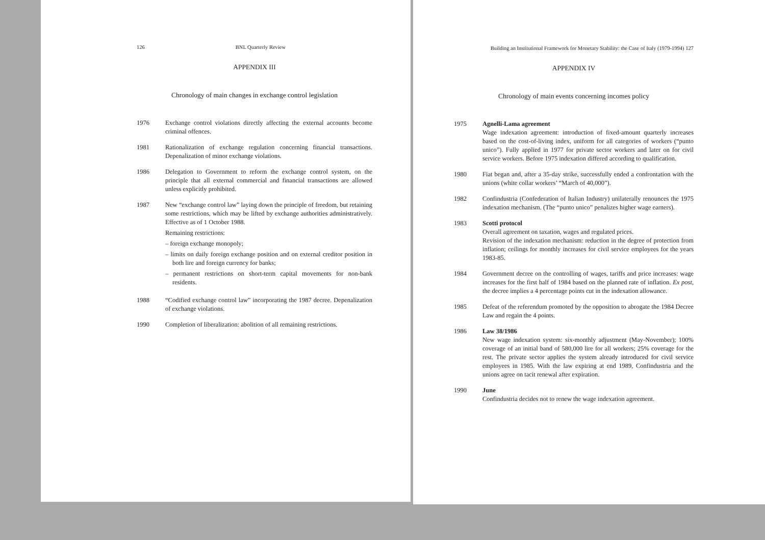126 BNL Quarterly Review
APPENDIX III
Chronology of main changes in exchange control legislation
1976 Exchange control violations directly affecting the external accounts become criminal offences.
1981 Rationalization of exchange regulation concerning financial transactions. Depenalization of minor exchange violations.
1986 Delegation to Government to reform the exchange control system, on the principle that all external commercial and financial transactions are allowed unless explicitly prohibited.
1987 New “exchange control law” laying down the principle of freedom, but retaining some restrictions, which may be lifted by exchange authorities administratively. Effective as of 1 October 1988.
Remaining restrictions:
– foreign exchange monopoly;
– limits on daily foreign exchange position and on external creditor position in both lire and foreign currency for banks;
– permanent restrictions on short-term capital movements for non-bank residents.
1988 “Codified exchange control law” incorporating the 1987 decree. Depenalization of exchange violations.
1990 Completion of liberalization: abolition of all remaining restrictions.
Building an Institutional Framework for Monetary Stability: the Case of Italy (1979-1994) 127
APPENDIX IV
Chronology of main events concerning incomes policy
1975 Agnelli-Lama agreement
Wage indexation agreement: introduction of fixed-amount quarterly increases based on the cost-of-living index, uniform for all categories of workers (“punto unico”). Fully applied in 1977 for private sector workers and later on for civil service workers. Before 1975 indexation differed according to qualification.
1980 Fiat began and, after a 35-day strike, successfully ended a confrontation with the unions (white collar workers’ “March of 40,000”).
1982 Confindustria (Confederation of Italian Industry) unilaterally renounces the 1975 indexation mechanism. (The “punto unico” penalizes higher wage earners).
1983 Scotti protocol
Overall agreement on taxation, wages and regulated prices.
Revision of the indexation mechanism: reduction in the degree of protection from inflation; ceilings for monthly increases for civil service employees for the years 1983-85.
1984 Government decree on the controlling of wages, tariffs and price increases: wage increases for the first half of 1984 based on the planned rate of inflation. Ex post, the decree implies a 4 percentage points cut in the indexation allowance.
1985 Defeat of the referendum promoted by the opposition to abrogate the 1984 Decree Law and regain the 4 points.
1986 Law 38/1986
New wage indexation system: six-monthly adjustment (May-November); 100% coverage of an initial band of 580,000 lire for all workers; 25% coverage for the rest. The private sector applies the system already introduced for civil service employees in 1985. With the law expiring at end 1989, Confindustria and the unions agree on tacit renewal after expiration.
1990 June
Confindustria decides not to renew the wage indexation agreement.